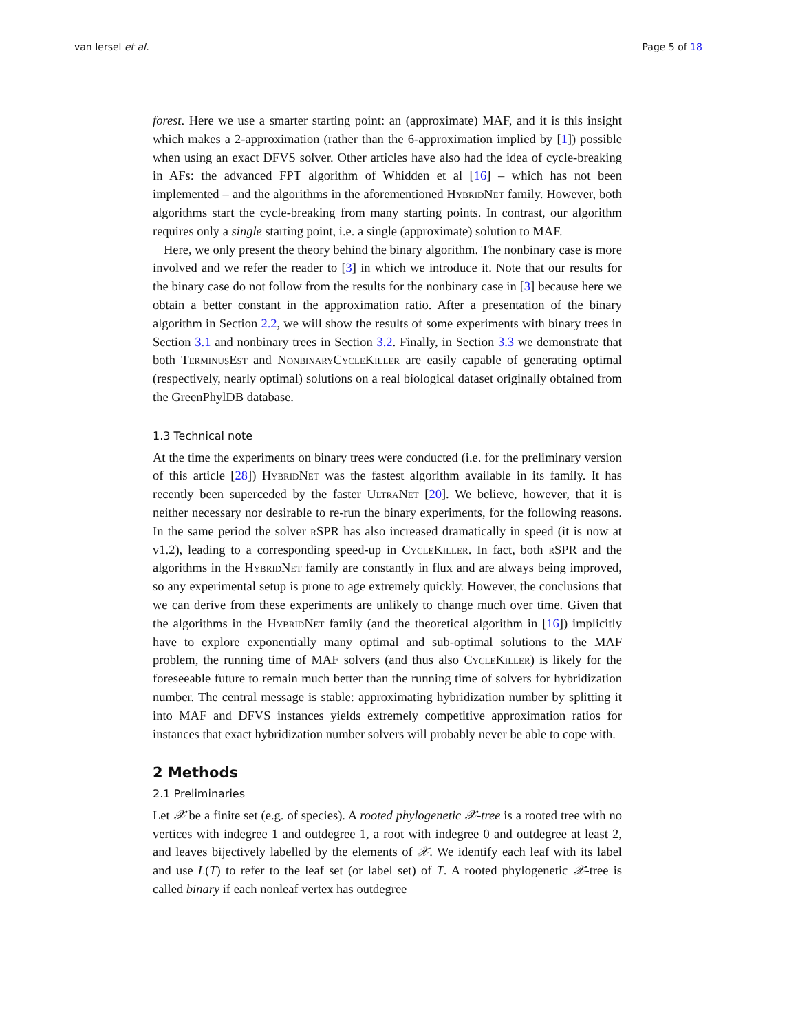van Iersel et al. Page 5 of 18
forest. Here we use a smarter starting point: an (approximate) MAF, and it is this insight which makes a 2-approximation (rather than the 6-approximation implied by [1]) possible when using an exact DFVS solver. Other articles have also had the idea of cycle-breaking in AFs: the advanced FPT algorithm of Whidden et al [16] – which has not been implemented – and the algorithms in the aforementioned HybridNet family. However, both algorithms start the cycle-breaking from many starting points. In contrast, our algorithm requires only a single starting point, i.e. a single (approximate) solution to MAF.
Here, we only present the theory behind the binary algorithm. The nonbinary case is more involved and we refer the reader to [3] in which we introduce it. Note that our results for the binary case do not follow from the results for the nonbinary case in [3] because here we obtain a better constant in the approximation ratio. After a presentation of the binary algorithm in Section 2.2, we will show the results of some experiments with binary trees in Section 3.1 and nonbinary trees in Section 3.2. Finally, in Section 3.3 we demonstrate that both TerminusEst and NonbinaryCycleKiller are easily capable of generating optimal (respectively, nearly optimal) solutions on a real biological dataset originally obtained from the GreenPhylDB database.
1.3 Technical note
At the time the experiments on binary trees were conducted (i.e. for the preliminary version of this article [28]) HybridNet was the fastest algorithm available in its family. It has recently been superceded by the faster UltraNet [20]. We believe, however, that it is neither necessary nor desirable to re-run the binary experiments, for the following reasons. In the same period the solver rSPR has also increased dramatically in speed (it is now at v1.2), leading to a corresponding speed-up in CycleKiller. In fact, both rSPR and the algorithms in the HybridNet family are constantly in flux and are always being improved, so any experimental setup is prone to age extremely quickly. However, the conclusions that we can derive from these experiments are unlikely to change much over time. Given that the algorithms in the HybridNet family (and the theoretical algorithm in [16]) implicitly have to explore exponentially many optimal and sub-optimal solutions to the MAF problem, the running time of MAF solvers (and thus also CycleKiller) is likely for the foreseeable future to remain much better than the running time of solvers for hybridization number. The central message is stable: approximating hybridization number by splitting it into MAF and DFVS instances yields extremely competitive approximation ratios for instances that exact hybridization number solvers will probably never be able to cope with.
2 Methods
2.1 Preliminaries
Let 𝒳 be a finite set (e.g. of species). A rooted phylogenetic 𝒳-tree is a rooted tree with no vertices with indegree 1 and outdegree 1, a root with indegree 0 and outdegree at least 2, and leaves bijectively labelled by the elements of 𝒳. We identify each leaf with its label and use L(T) to refer to the leaf set (or label set) of T. A rooted phylogenetic 𝒳-tree is called binary if each nonleaf vertex has outdegree